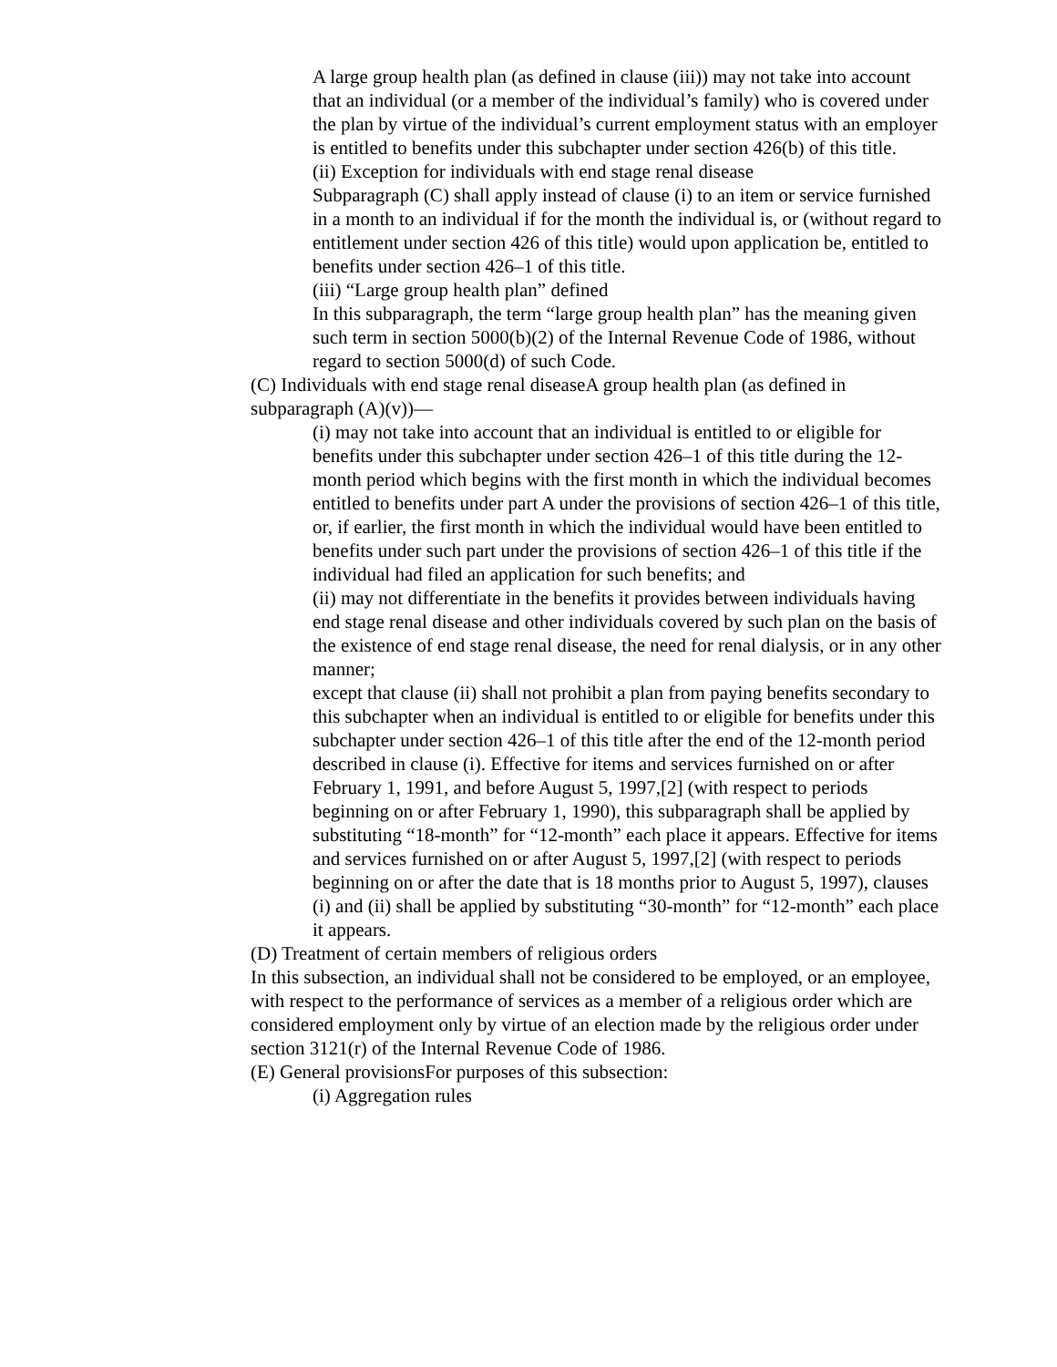A large group health plan (as defined in clause (iii)) may not take into account that an individual (or a member of the individual’s family) who is covered under the plan by virtue of the individual’s current employment status with an employer is entitled to benefits under this subchapter under section 426(b) of this title.
(ii) Exception for individuals with end stage renal disease
Subparagraph (C) shall apply instead of clause (i) to an item or service furnished in a month to an individual if for the month the individual is, or (without regard to entitlement under section 426 of this title) would upon application be, entitled to benefits under section 426–1 of this title.
(iii) “Large group health plan” defined
In this subparagraph, the term “large group health plan” has the meaning given such term in section 5000(b)(2) of the Internal Revenue Code of 1986, without regard to section 5000(d) of such Code.
(C) Individuals with end stage renal diseaseA group health plan (as defined in subparagraph (A)(v))—
(i) may not take into account that an individual is entitled to or eligible for benefits under this subchapter under section 426–1 of this title during the 12-month period which begins with the first month in which the individual becomes entitled to benefits under part A under the provisions of section 426–1 of this title, or, if earlier, the first month in which the individual would have been entitled to benefits under such part under the provisions of section 426–1 of this title if the individual had filed an application for such benefits; and
(ii) may not differentiate in the benefits it provides between individuals having end stage renal disease and other individuals covered by such plan on the basis of the existence of end stage renal disease, the need for renal dialysis, or in any other manner;
except that clause (ii) shall not prohibit a plan from paying benefits secondary to this subchapter when an individual is entitled to or eligible for benefits under this subchapter under section 426–1 of this title after the end of the 12-month period described in clause (i). Effective for items and services furnished on or after February 1, 1991, and before August 5, 1997,[2] (with respect to periods beginning on or after February 1, 1990), this subparagraph shall be applied by substituting “18-month” for “12-month” each place it appears. Effective for items and services furnished on or after August 5, 1997,[2] (with respect to periods beginning on or after the date that is 18 months prior to August 5, 1997), clauses (i) and (ii) shall be applied by substituting “30-month” for “12-month” each place it appears.
(D) Treatment of certain members of religious orders
In this subsection, an individual shall not be considered to be employed, or an employee, with respect to the performance of services as a member of a religious order which are considered employment only by virtue of an election made by the religious order under section 3121(r) of the Internal Revenue Code of 1986.
(E) General provisionsFor purposes of this subsection:
(i) Aggregation rules